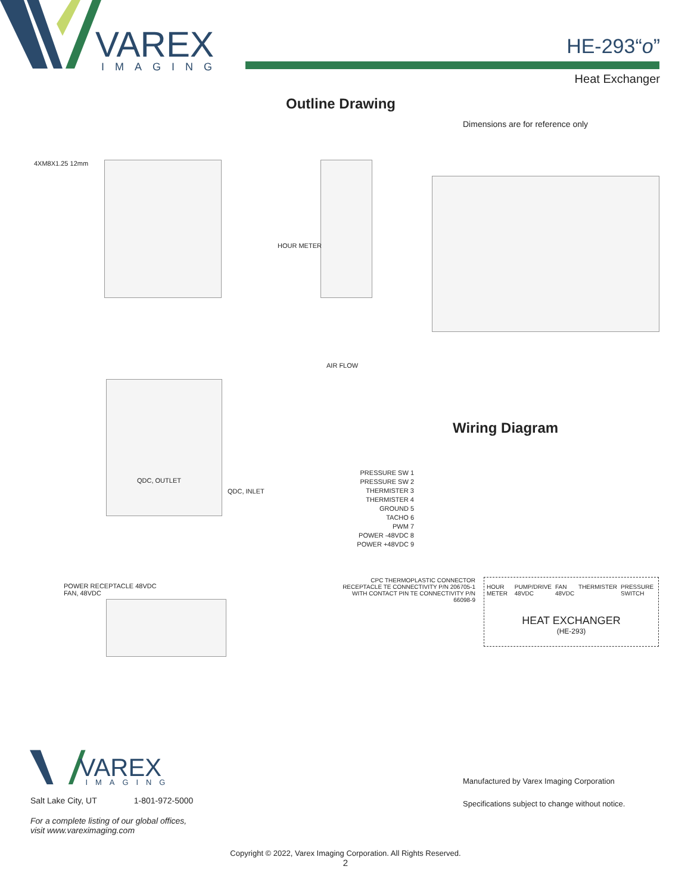VAREX
IMAGING
HE-293“o”
Heat Exchanger
Outline Drawing
Dimensions are for reference only
4XM8X1.25 12mm
HOUR METER
AIR FLOW
QDC, OUTLET
QDC, INLET
POWER RECEPTACLE 48VDC
FAN, 48VDC
Wiring Diagram
PRESSURE SW 1
PRESSURE SW 2
THERMISTER 3
THERMISTER 4
GROUND 5
TACHO 6
PWM 7
POWER -48VDC 8
POWER +48VDC 9
CPC THERMOPLASTIC CONNECTOR RECEPTACLE TE CONNECTIVITY P/N 206705-1 WITH CONTACT PIN TE CONNECTIVITY P/N 66098-9
HOUR METER PUMP/DRIVE 48VDC FAN 48VDC THERMISTER PRESSURE SWITCH
HEAT EXCHANGER
(HE-293)
VAREX
IMAGING
Salt Lake City, UT 1-801-972-5000
For a complete listing of our global offices,
visit www.vareximaging.com
Manufactured by Varex Imaging Corporation
Specifications subject to change without notice.
Copyright © 2022, Varex Imaging Corporation. All Rights Reserved.
2